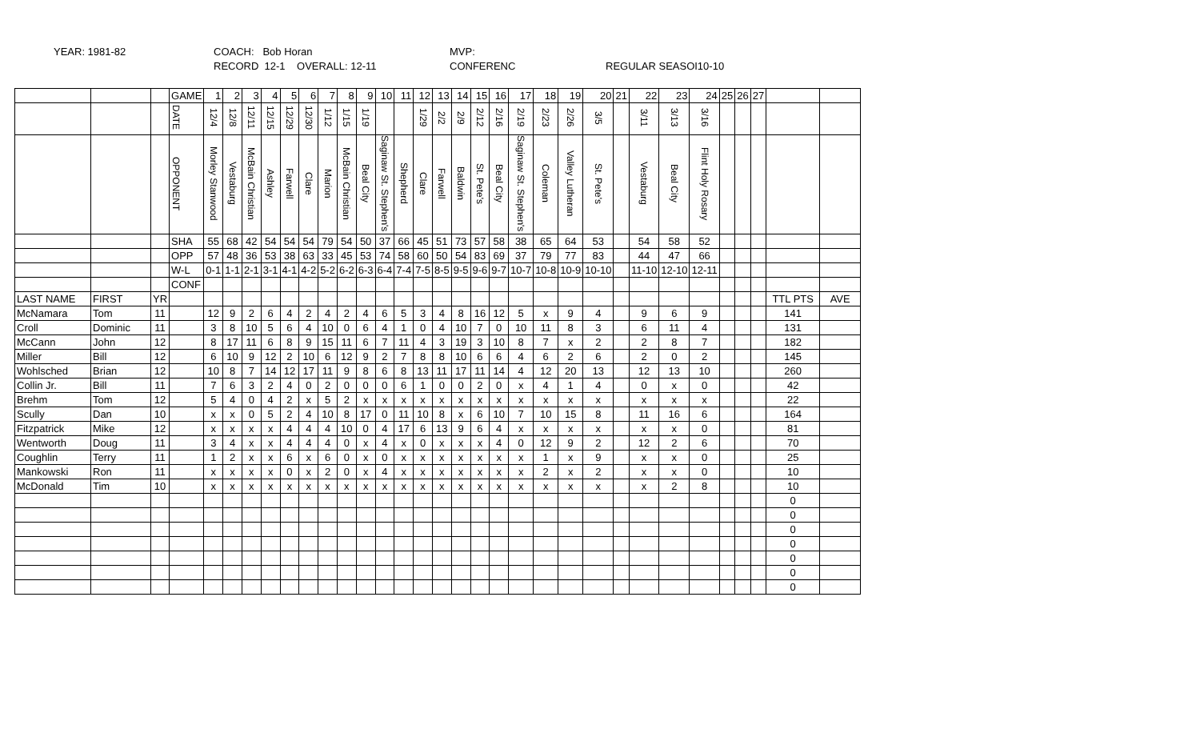YEAR: 1981-82
COACH: Bob Horan
RECORD 12-1 OVERALL: 12-11
MVP:
CONFERENC
REGULAR SEASOI10-10
| | | | GAME | 1 | 2 | 3 | 4 | 5 | 6 | 7 | 8 | 9 | 10 | 11 | 12 | 13 | 14 | 15 | 16 | 17 | 18 | 19 | 20 | 21 | 22 | 23 | 24 | 25 | 26 | 27 | | |
| | | | DATE | 12/4 | 12/8 | 12/11 | 12/15 | 12/29 | 12/30 | 1/12 | 1/15 | 1/19 | | | 1/29 | 2/2 | 2/9 | 2/12 | 2/16 | 2/19 | 2/23 | 2/26 | 3/5 | | 3/11 | 3/13 | 3/16 | | | | | |
| | | | OPPONENT | Morley Stanwood | Vestaburg | McBain Christian | Ashley | Farwell | Clare | Marion | McBain Christian | Beal City | Saginaw St. Stephen's | Shepherd | Clare | Farwell | Baldwin | St. Pete's | Beal City | Saginaw St. Stephen's | Coleman | Valley Lutheran | St. Pete's | | Vestaburg | Beal City | Flint Holy Rosary | | | | | |
| | | | SHA | 55 | 68 | 42 | 54 | 54 | 54 | 79 | 54 | 50 | 37 | 66 | 45 | 51 | 73 | 57 | 58 | 38 | 65 | 64 | 53 | | 54 | 58 | 52 | | | | | |
| | | | OPP | 57 | 48 | 36 | 53 | 38 | 63 | 33 | 45 | 53 | 74 | 58 | 60 | 50 | 54 | 83 | 69 | 37 | 79 | 77 | 83 | | 44 | 47 | 66 | | | | | |
| | | | W-L | 0-1 | 1-1 | 2-1 | 3-1 | 4-1 | 4-2 | 5-2 | 6-2 | 6-3 | 6-4 | 7-4 | 7-5 | 8-5 | 9-5 | 9-6 | 9-7 | 10-7 | 10-8 | 10-9 | 10-10 | | 11-10 | 12-10 | 12-11 | | | | | |
| | | | CONF | | | | | | | | | | | | | | | | | | | | | | | | | | | | | |
| LAST NAME | FIRST | YR | | | | | | | | | | | | | | | | | | | | | | | | | | | | | TTL PTS | AVE |
| McNamara | Tom | 11 | | 12 | 9 | 2 | 6 | 4 | 2 | 4 | 2 | 4 | 6 | 5 | 3 | 4 | 8 | 16 | 12 | 5 | x | 9 | 4 | | 9 | 6 | 9 | | | | 141 | |
| Croll | Dominic | 11 | | 3 | 8 | 10 | 5 | 6 | 4 | 10 | 0 | 6 | 4 | 1 | 0 | 4 | 10 | 7 | 0 | 10 | 11 | 8 | 3 | | 6 | 11 | 4 | | | | 131 | |
| McCann | John | 12 | | 8 | 17 | 11 | 6 | 8 | 9 | 15 | 11 | 6 | 7 | 11 | 4 | 3 | 19 | 3 | 10 | 8 | 7 | x | 2 | | 2 | 8 | 7 | | | | 182 | |
| Miller | Bill | 12 | | 6 | 10 | 9 | 12 | 2 | 10 | 6 | 12 | 9 | 2 | 7 | 8 | 8 | 10 | 6 | 6 | 4 | 6 | 2 | 6 | | 2 | 0 | 2 | | | | 145 | |
| Wohlsched | Brian | 12 | | 10 | 8 | 7 | 14 | 12 | 17 | 11 | 9 | 8 | 6 | 8 | 13 | 11 | 17 | 11 | 14 | 4 | 12 | 20 | 13 | | 12 | 13 | 10 | | | | 260 | |
| Collin Jr. | Bill | 11 | | 7 | 6 | 3 | 2 | 4 | 0 | 2 | 0 | 0 | 0 | 6 | 1 | 0 | 0 | 2 | 0 | x | 4 | 1 | 4 | | 0 | x | 0 | | | | 42 | |
| Brehm | Tom | 12 | | 5 | 4 | 0 | 4 | 2 | x | 5 | 2 | x | x | x | x | x | x | x | x | x | x | x | x | | x | x | x | | | | 22 | |
| Scully | Dan | 10 | | x | x | 0 | 5 | 2 | 4 | 10 | 8 | 17 | 0 | 11 | 10 | 8 | x | 6 | 10 | 7 | 10 | 15 | 8 | | 11 | 16 | 6 | | | | 164 | |
| Fitzpatrick | Mike | 12 | | x | x | x | x | 4 | 4 | 4 | 10 | 0 | 4 | 17 | 6 | 13 | 9 | 6 | 4 | x | x | x | x | | x | x | 0 | | | | 81 | |
| Wentworth | Doug | 11 | | 3 | 4 | x | x | 4 | 4 | 4 | 0 | x | 4 | x | 0 | x | x | x | 4 | 0 | 12 | 9 | 2 | | 12 | 2 | 6 | | | | 70 | |
| Coughlin | Terry | 11 | | 1 | 2 | x | x | 6 | x | 6 | 0 | x | 0 | x | x | x | x | x | x | x | 1 | x | 9 | | x | x | 0 | | | | 25 | |
| Mankowski | Ron | 11 | | x | x | x | x | 0 | x | 2 | 0 | x | 4 | x | x | x | x | x | x | x | 2 | x | 2 | | x | x | 0 | | | | 10 | |
| McDonald | Tim | 10 | | x | x | x | x | x | x | x | x | x | x | x | x | x | x | x | x | x | x | x | x | | x | 2 | 8 | | | | 10 | |
| | | | | | | | | | | | | | | | | | | | | | | | | | | | | | | | 0 | |
| | | | | | | | | | | | | | | | | | | | | | | | | | | | | | | | 0 | |
| | | | | | | | | | | | | | | | | | | | | | | | | | | | | | | | 0 | |
| | | | | | | | | | | | | | | | | | | | | | | | | | | | | | | | 0 | |
| | | | | | | | | | | | | | | | | | | | | | | | | | | | | | | | 0 | |
| | | | | | | | | | | | | | | | | | | | | | | | | | | | | | | | 0 | |
| | | | | | | | | | | | | | | | | | | | | | | | | | | | | | | | 0 | |